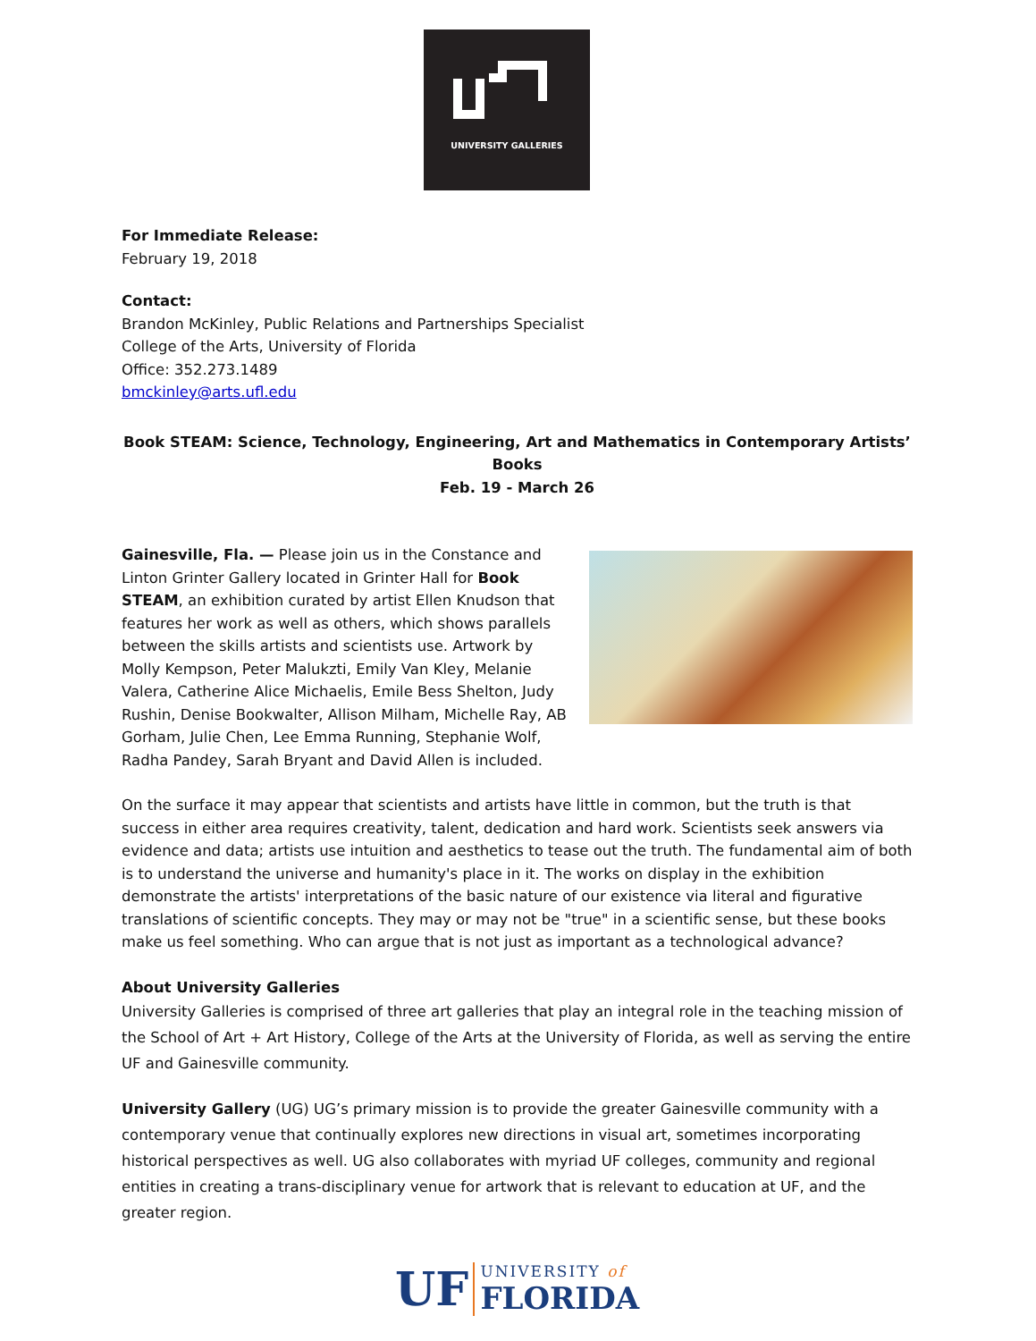UNIVERSITY GALLERIES
For Immediate Release:
February 19, 2018
Contact:
Brandon McKinley, Public Relations and Partnerships Specialist
College of the Arts, University of Florida
Office: 352.273.1489
bmckinley@arts.ufl.edu
Book STEAM: Science, Technology, Engineering, Art and Mathematics in Contemporary Artists’ Books
Feb. 19 - March 26
Gainesville, Fla. — Please join us in the Constance and Linton Grinter Gallery located in Grinter Hall for Book STEAM, an exhibition curated by artist Ellen Knudson that features her work as well as others, which shows parallels between the skills artists and scientists use. Artwork by Molly Kempson, Peter Malukzti, Emily Van Kley, Melanie Valera, Catherine Alice Michaelis, Emile Bess Shelton, Judy Rushin, Denise Bookwalter, Allison Milham, Michelle Ray, AB Gorham, Julie Chen, Lee Emma Running, Stephanie Wolf, Radha Pandey, Sarah Bryant and David Allen is included.
On the surface it may appear that scientists and artists have little in common, but the truth is that success in either area requires creativity, talent, dedication and hard work. Scientists seek answers via evidence and data; artists use intuition and aesthetics to tease out the truth. The fundamental aim of both is to understand the universe and humanity's place in it. The works on display in the exhibition demonstrate the artists' interpretations of the basic nature of our existence via literal and figurative translations of scientific concepts. They may or may not be "true" in a scientific sense, but these books make us feel something. Who can argue that is not just as important as a technological advance?
About University Galleries
University Galleries is comprised of three art galleries that play an integral role in the teaching mission of the School of Art + Art History, College of the Arts at the University of Florida, as well as serving the entire UF and Gainesville community.
University Gallery (UG) UG’s primary mission is to provide the greater Gainesville community with a contemporary venue that continually explores new directions in visual art, sometimes incorporating historical perspectives as well. UG also collaborates with myriad UF colleges, community and regional entities in creating a trans-disciplinary venue for artwork that is relevant to education at UF, and the greater region.
UF UNIVERSITY of
FLORIDA